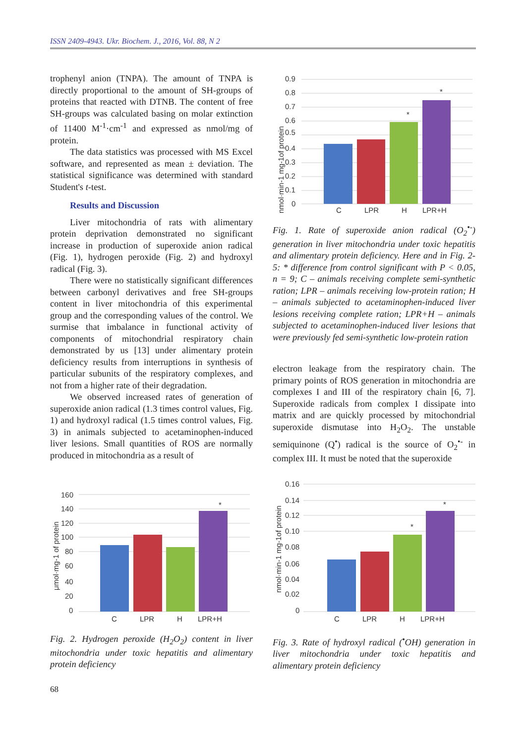ISSN 2409-4943. Ukr. Biochem. J., 2016, Vol. 88, N 2
trophenyl anion (TNPA). The amount of TNPA is directly proportional to the amount of SH-groups of proteins that reacted with DTNB. The content of free SH-groups was calculated basing on molar extinction of 11400 M<sup>-1</sup>·cm<sup>-1</sup> and expressed as nmol/mg of protein.
The data statistics was processed with MS Excel software, and represented as mean ± deviation. The statistical significance was determined with standard Student's t-test.
Results and Discussion
Liver mitochondria of rats with alimentary protein deprivation demonstrated no significant increase in production of superoxide anion radical (Fig. 1), hydrogen peroxide (Fig. 2) and hydroxyl radical (Fig. 3).
There were no statistically significant differences between carbonyl derivatives and free SH-groups content in liver mitochondria of this experimental group and the corresponding values of the control. We surmise that imbalance in functional activity of components of mitochondrial respiratory chain demonstrated by us [13] under alimentary protein deficiency results from interruptions in synthesis of particular subunits of the respiratory complexes, and not from a higher rate of their degradation.
We observed increased rates of generation of superoxide anion radical (1.3 times control values, Fig. 1) and hydroxyl radical (1.5 times control values, Fig. 3) in animals subjected to acetaminophen-induced liver lesions. Small quantities of ROS are normally produced in mitochondria as a result of
nmol·min-1 mg-1of protein
0.9
0.8
0.7
0.6
0.5
0.4
0.3
0.2
0.1
0
C
LPR
H
LPR+H
*
*
Fig. 1. Rate of superoxide anion radical (O<sub>2</sub><sup>•-</sup>) generation in liver mitochondria under toxic hepatitis and alimentary protein deficiency. Here and in Fig. 2-5: * difference from control significant with P < 0.05, n = 9; C – animals receiving complete semi-synthetic ration; LPR – animals receiving low-protein ration; H – animals subjected to acetaminophen-induced liver lesions receiving complete ration; LPR+H – animals subjected to acetaminophen-induced liver lesions that were previously fed semi-synthetic low-protein ration
electron leakage from the respiratory chain. The primary points of ROS generation in mitochondria are complexes I and III of the respiratory chain [6, 7]. Superoxide radicals from complex I dissipate into matrix and are quickly processed by mitochondrial superoxide dismutase into H<sub>2</sub>O<sub>2</sub>. The unstable semiquinone (Q<sup>•</sup>) radical is the source of O<sub>2</sub><sup>•-</sup> in complex III. It must be noted that the superoxide
μmol·mg-1 of protein
160
140
120
100
80
60
40
20
0
C
LPR
H
LPR+H
*
Fig. 2. Hydrogen peroxide (H<sub>2</sub>O<sub>2</sub>) content in liver mitochondria under toxic hepatitis and alimentary protein deficiency
nmol·min-1 mg-1of protein
0.16
0.14
0.12
0.10
0.08
0.06
0.04
0.02
0
C
LPR
H
LPR+H
*
*
Fig. 3. Rate of hydroxyl radical (<sup>•</sup>OH) generation in liver mitochondria under toxic hepatitis and alimentary protein deficiency
68